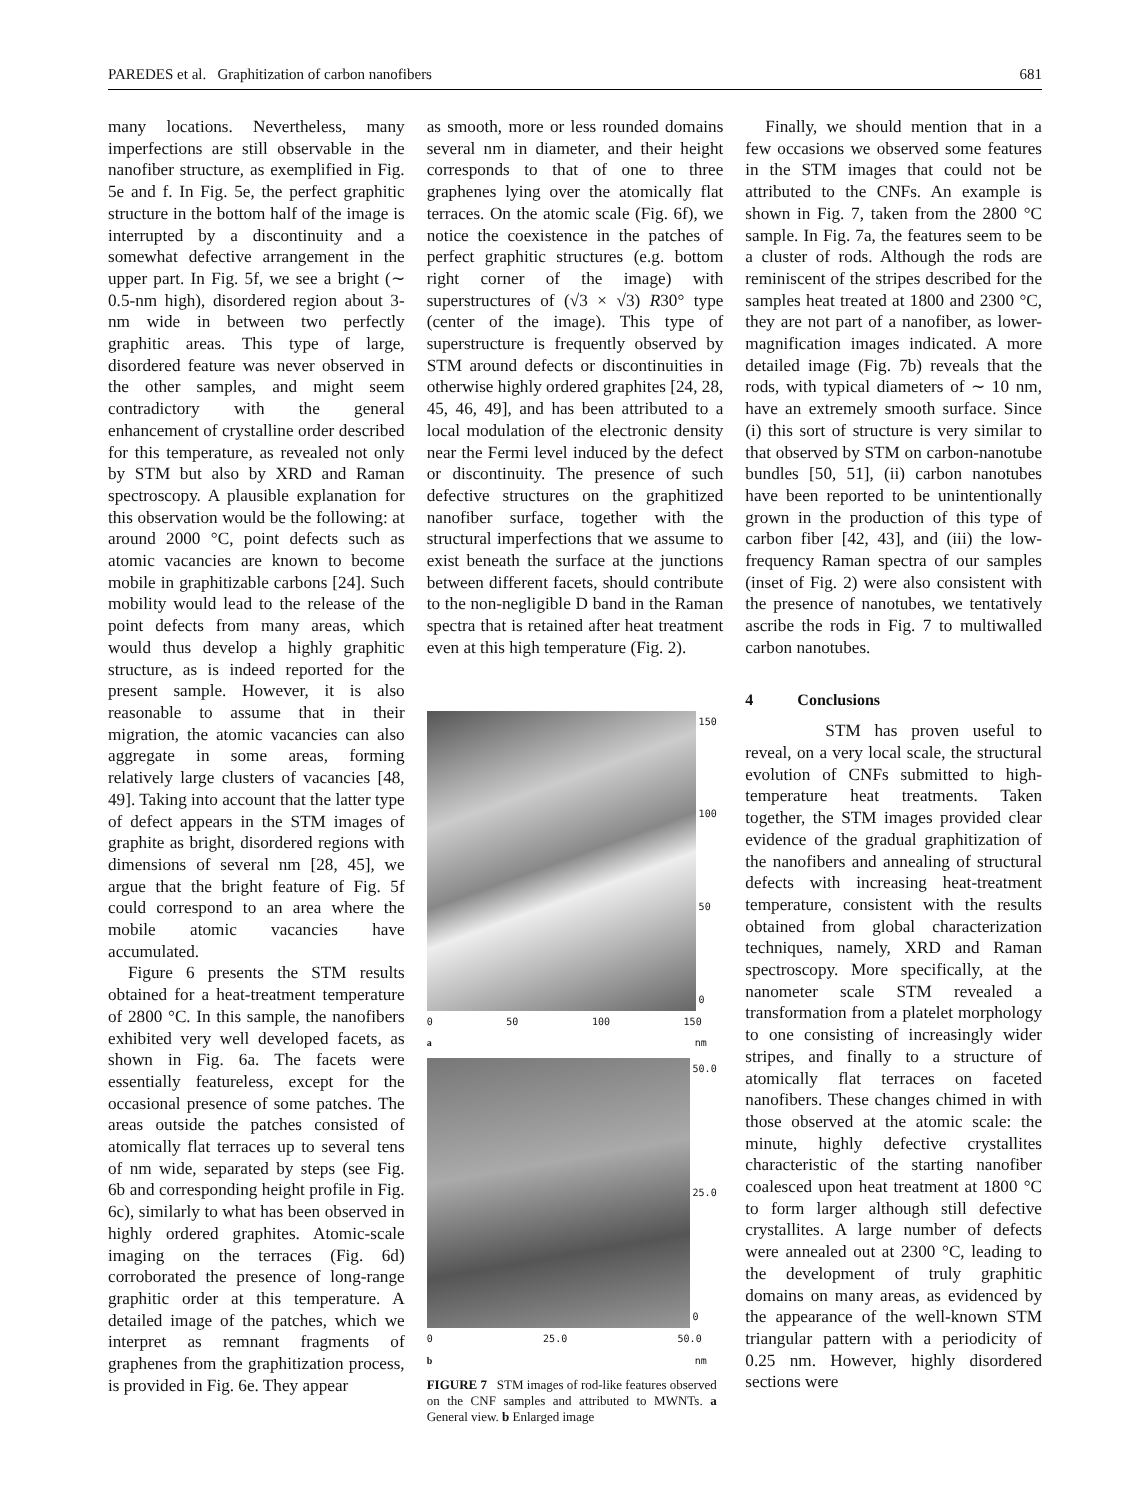PAREDES et al. Graphitization of carbon nanofibers 681
many locations. Nevertheless, many imperfections are still observable in the nanofiber structure, as exemplified in Fig. 5e and f. In Fig. 5e, the perfect graphitic structure in the bottom half of the image is interrupted by a discontinuity and a somewhat defective arrangement in the upper part. In Fig. 5f, we see a bright (∼ 0.5-nm high), disordered region about 3-nm wide in between two perfectly graphitic areas. This type of large, disordered feature was never observed in the other samples, and might seem contradictory with the general enhancement of crystalline order described for this temperature, as revealed not only by STM but also by XRD and Raman spectroscopy. A plausible explanation for this observation would be the following: at around 2000 °C, point defects such as atomic vacancies are known to become mobile in graphitizable carbons [24]. Such mobility would lead to the release of the point defects from many areas, which would thus develop a highly graphitic structure, as is indeed reported for the present sample. However, it is also reasonable to assume that in their migration, the atomic vacancies can also aggregate in some areas, forming relatively large clusters of vacancies [48, 49]. Taking into account that the latter type of defect appears in the STM images of graphite as bright, disordered regions with dimensions of several nm [28, 45], we argue that the bright feature of Fig. 5f could correspond to an area where the mobile atomic vacancies have accumulated.
Figure 6 presents the STM results obtained for a heat-treatment temperature of 2800 °C. In this sample, the nanofibers exhibited very well developed facets, as shown in Fig. 6a. The facets were essentially featureless, except for the occasional presence of some patches. The areas outside the patches consisted of atomically flat terraces up to several tens of nm wide, separated by steps (see Fig. 6b and corresponding height profile in Fig. 6c), similarly to what has been observed in highly ordered graphites. Atomic-scale imaging on the terraces (Fig. 6d) corroborated the presence of long-range graphitic order at this temperature. A detailed image of the patches, which we interpret as remnant fragments of graphenes from the graphitization process, is provided in Fig. 6e. They appear
as smooth, more or less rounded domains several nm in diameter, and their height corresponds to that of one to three graphenes lying over the atomically flat terraces. On the atomic scale (Fig. 6f), we notice the coexistence in the patches of perfect graphitic structures (e.g. bottom right corner of the image) with superstructures of (√3 × √3) R30° type (center of the image). This type of superstructure is frequently observed by STM around defects or discontinuities in otherwise highly ordered graphites [24, 28, 45, 46, 49], and has been attributed to a local modulation of the electronic density near the Fermi level induced by the defect or discontinuity. The presence of such defective structures on the graphitized nanofiber surface, together with the structural imperfections that we assume to exist beneath the surface at the junctions between different facets, should contribute to the non-negligible D band in the Raman spectra that is retained after heat treatment even at this high temperature (Fig. 2).
150
100
50
0
0 50 100 150
a nm
50.0
25.0
0
0 25.0 50.0
b nm
FIGURE 7 STM images of rod-like features observed on the CNF samples and attributed to MWNTs. a General view. b Enlarged image
Finally, we should mention that in a few occasions we observed some features in the STM images that could not be attributed to the CNFs. An example is shown in Fig. 7, taken from the 2800 °C sample. In Fig. 7a, the features seem to be a cluster of rods. Although the rods are reminiscent of the stripes described for the samples heat treated at 1800 and 2300 °C, they are not part of a nanofiber, as lower-magnification images indicated. A more detailed image (Fig. 7b) reveals that the rods, with typical diameters of ∼ 10 nm, have an extremely smooth surface. Since (i) this sort of structure is very similar to that observed by STM on carbon-nanotube bundles [50, 51], (ii) carbon nanotubes have been reported to be unintentionally grown in the production of this type of carbon fiber [42, 43], and (iii) the low-frequency Raman spectra of our samples (inset of Fig. 2) were also consistent with the presence of nanotubes, we tentatively ascribe the rods in Fig. 7 to multiwalled carbon nanotubes.
4 Conclusions
STM has proven useful to reveal, on a very local scale, the structural evolution of CNFs submitted to high-temperature heat treatments. Taken together, the STM images provided clear evidence of the gradual graphitization of the nanofibers and annealing of structural defects with increasing heat-treatment temperature, consistent with the results obtained from global characterization techniques, namely, XRD and Raman spectroscopy. More specifically, at the nanometer scale STM revealed a transformation from a platelet morphology to one consisting of increasingly wider stripes, and finally to a structure of atomically flat terraces on faceted nanofibers. These changes chimed in with those observed at the atomic scale: the minute, highly defective crystallites characteristic of the starting nanofiber coalesced upon heat treatment at 1800 °C to form larger although still defective crystallites. A large number of defects were annealed out at 2300 °C, leading to the development of truly graphitic domains on many areas, as evidenced by the appearance of the well-known STM triangular pattern with a periodicity of 0.25 nm. However, highly disordered sections were